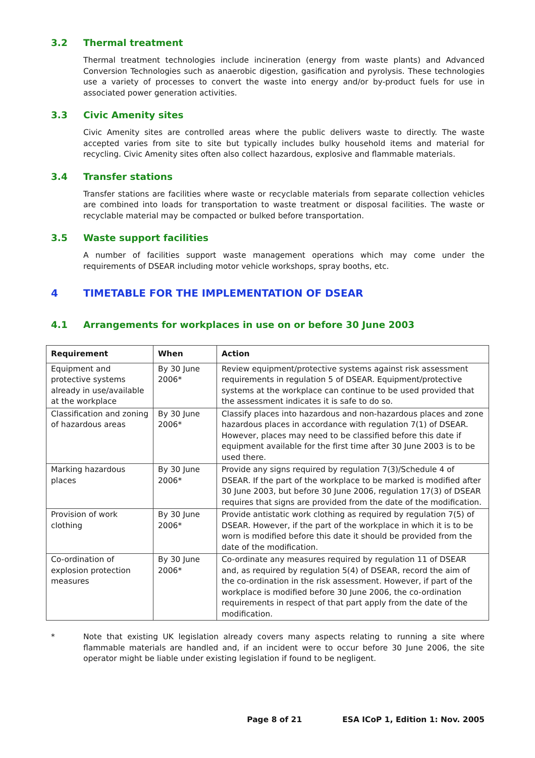3.2 Thermal treatment
Thermal treatment technologies include incineration (energy from waste plants) and Advanced Conversion Technologies such as anaerobic digestion, gasification and pyrolysis. These technologies use a variety of processes to convert the waste into energy and/or by-product fuels for use in associated power generation activities.
3.3 Civic Amenity sites
Civic Amenity sites are controlled areas where the public delivers waste to directly. The waste accepted varies from site to site but typically includes bulky household items and material for recycling. Civic Amenity sites often also collect hazardous, explosive and flammable materials.
3.4 Transfer stations
Transfer stations are facilities where waste or recyclable materials from separate collection vehicles are combined into loads for transportation to waste treatment or disposal facilities. The waste or recyclable material may be compacted or bulked before transportation.
3.5 Waste support facilities
A number of facilities support waste management operations which may come under the requirements of DSEAR including motor vehicle workshops, spray booths, etc.
4 TIMETABLE FOR THE IMPLEMENTATION OF DSEAR
4.1 Arrangements for workplaces in use on or before 30 June 2003
| Requirement | When | Action |
| --- | --- | --- |
| Equipment and protective systems already in use/available at the workplace | By 30 June 2006* | Review equipment/protective systems against risk assessment requirements in regulation 5 of DSEAR. Equipment/protective systems at the workplace can continue to be used provided that the assessment indicates it is safe to do so. |
| Classification and zoning of hazardous areas | By 30 June 2006* | Classify places into hazardous and non-hazardous places and zone hazardous places in accordance with regulation 7(1) of DSEAR. However, places may need to be classified before this date if equipment available for the first time after 30 June 2003 is to be used there. |
| Marking hazardous places | By 30 June 2006* | Provide any signs required by regulation 7(3)/Schedule 4 of DSEAR. If the part of the workplace to be marked is modified after 30 June 2003, but before 30 June 2006, regulation 17(3) of DSEAR requires that signs are provided from the date of the modification. |
| Provision of work clothing | By 30 June 2006* | Provide antistatic work clothing as required by regulation 7(5) of DSEAR. However, if the part of the workplace in which it is to be worn is modified before this date it should be provided from the date of the modification. |
| Co-ordination of explosion protection measures | By 30 June 2006* | Co-ordinate any measures required by regulation 11 of DSEAR and, as required by regulation 5(4) of DSEAR, record the aim of the co-ordination in the risk assessment. However, if part of the workplace is modified before 30 June 2006, the co-ordination requirements in respect of that part apply from the date of the modification. |
* Note that existing UK legislation already covers many aspects relating to running a site where flammable materials are handled and, if an incident were to occur before 30 June 2006, the site operator might be liable under existing legislation if found to be negligent.
Page 8 of 21 ESA ICoP 1, Edition 1: Nov. 2005